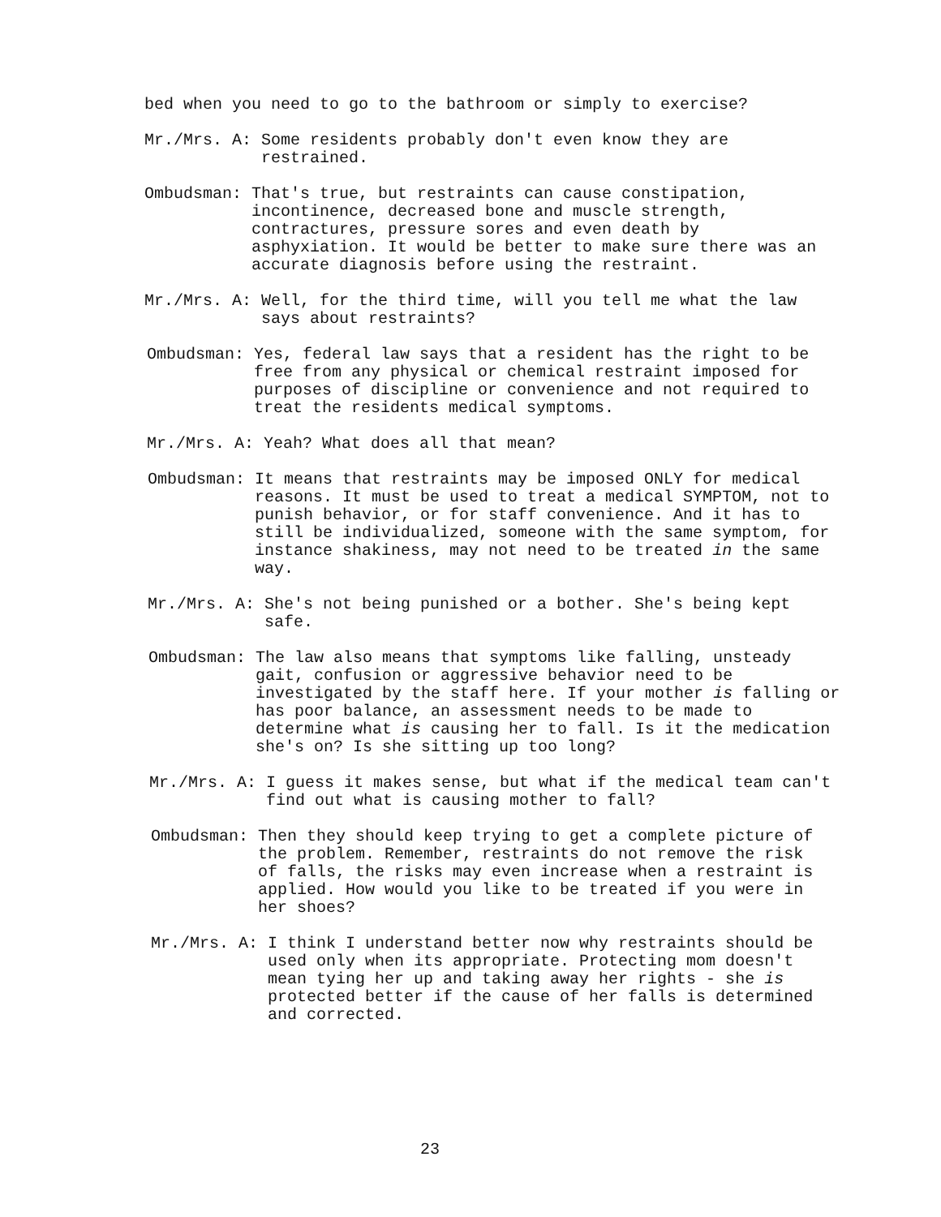bed when you need to go to the bathroom or simply to exercise?
Mr./Mrs. A: Some residents probably don't even know they are restrained.
Ombudsman: That's true, but restraints can cause constipation, incontinence, decreased bone and muscle strength, contractures, pressure sores and even death by asphyxiation. It would be better to make sure there was an accurate diagnosis before using the restraint.
Mr./Mrs. A: Well, for the third time, will you tell me what the law says about restraints?
Ombudsman: Yes, federal law says that a resident has the right to be free from any physical or chemical restraint imposed for purposes of discipline or convenience and not required to treat the residents medical symptoms.
Mr./Mrs. A: Yeah? What does all that mean?
Ombudsman: It means that restraints may be imposed ONLY for medical reasons. It must be used to treat a medical SYMPTOM, not to punish behavior, or for staff convenience. And it has to still be individualized, someone with the same symptom, for instance shakiness, may not need to be treated in the same way.
Mr./Mrs. A: She's not being punished or a bother. She's being kept safe.
Ombudsman: The law also means that symptoms like falling, unsteady gait, confusion or aggressive behavior need to be investigated by the staff here. If your mother is falling or has poor balance, an assessment needs to be made to determine what is causing her to fall. Is it the medication she's on? Is she sitting up too long?
Mr./Mrs. A: I guess it makes sense, but what if the medical team can't find out what is causing mother to fall?
Ombudsman: Then they should keep trying to get a complete picture of the problem. Remember, restraints do not remove the risk of falls, the risks may even increase when a restraint is applied. How would you like to be treated if you were in her shoes?
Mr./Mrs. A: I think I understand better now why restraints should be used only when its appropriate. Protecting mom doesn't mean tying her up and taking away her rights - she is protected better if the cause of her falls is determined and corrected.
23